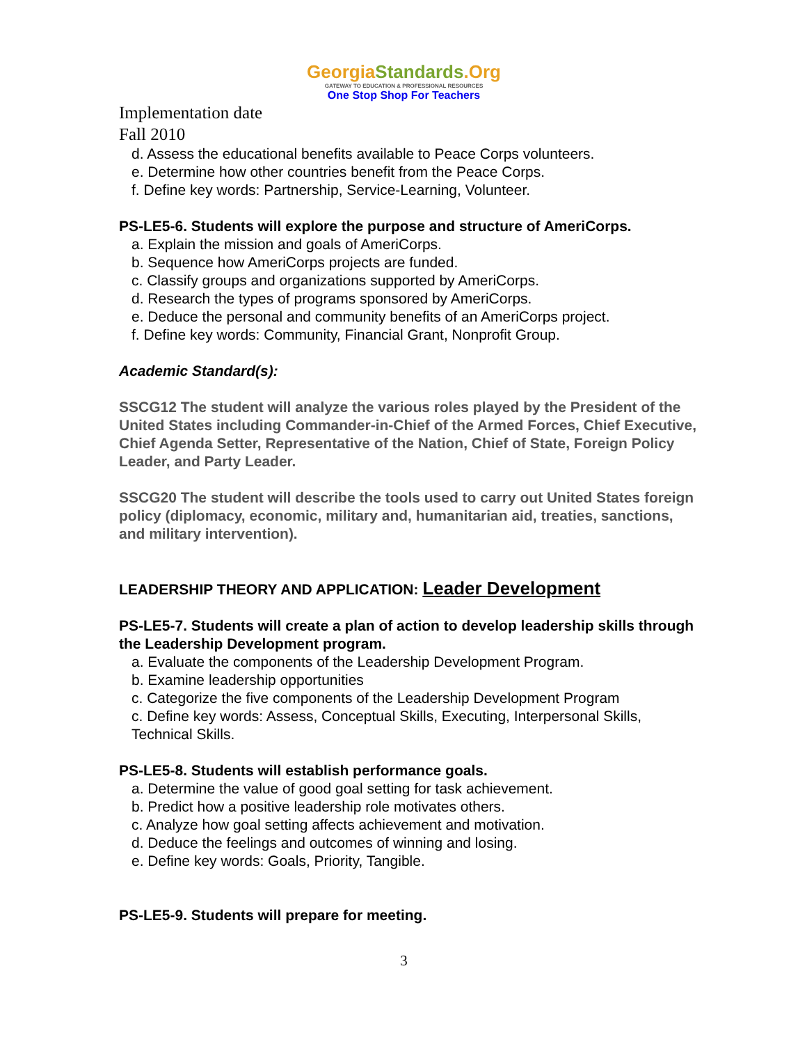GeorgiaStandards.Org
GATEWAY TO EDUCATION & PROFESSIONAL RESOURCES
One Stop Shop For Teachers
Implementation date
Fall 2010
d. Assess the educational benefits available to Peace Corps volunteers.
e. Determine how other countries benefit from the Peace Corps.
f. Define key words: Partnership, Service-Learning, Volunteer.
PS-LE5-6. Students will explore the purpose and structure of AmeriCorps.
a. Explain the mission and goals of AmeriCorps.
b. Sequence how AmeriCorps projects are funded.
c. Classify groups and organizations supported by AmeriCorps.
d. Research the types of programs sponsored by AmeriCorps.
e. Deduce the personal and community benefits of an AmeriCorps project.
f. Define key words: Community, Financial Grant, Nonprofit Group.
Academic Standard(s):
SSCG12 The student will analyze the various roles played by the President of the United States including Commander-in-Chief of the Armed Forces, Chief Executive, Chief Agenda Setter, Representative of the Nation, Chief of State, Foreign Policy Leader, and Party Leader.
SSCG20 The student will describe the tools used to carry out United States foreign policy (diplomacy, economic, military and, humanitarian aid, treaties, sanctions, and military intervention).
LEADERSHIP THEORY AND APPLICATION: Leader Development
PS-LE5-7. Students will create a plan of action to develop leadership skills through the Leadership Development program.
a. Evaluate the components of the Leadership Development Program.
b. Examine leadership opportunities
c. Categorize the five components of the Leadership Development Program
c. Define key words: Assess, Conceptual Skills, Executing, Interpersonal Skills, Technical Skills.
PS-LE5-8. Students will establish performance goals.
a. Determine the value of good goal setting for task achievement.
b. Predict how a positive leadership role motivates others.
c. Analyze how goal setting affects achievement and motivation.
d. Deduce the feelings and outcomes of winning and losing.
e. Define key words: Goals, Priority, Tangible.
PS-LE5-9. Students will prepare for meeting.
3